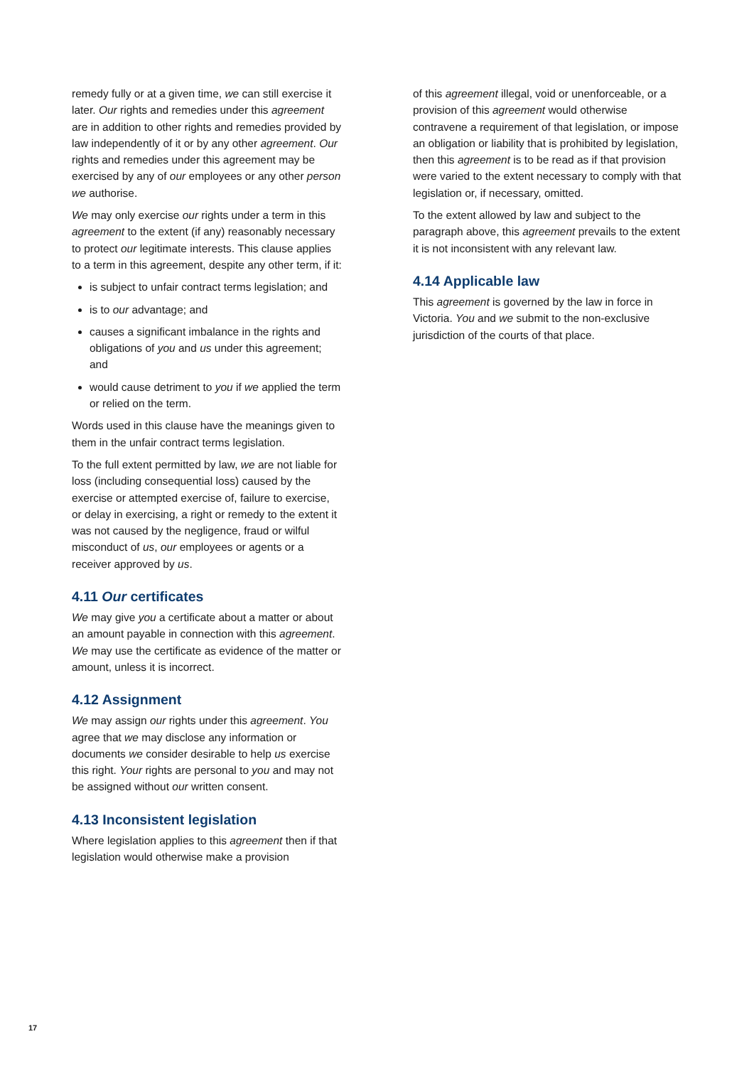remedy fully or at a given time, we can still exercise it later. Our rights and remedies under this agreement are in addition to other rights and remedies provided by law independently of it or by any other agreement. Our rights and remedies under this agreement may be exercised by any of our employees or any other person we authorise.
We may only exercise our rights under a term in this agreement to the extent (if any) reasonably necessary to protect our legitimate interests. This clause applies to a term in this agreement, despite any other term, if it:
is subject to unfair contract terms legislation; and
is to our advantage; and
causes a significant imbalance in the rights and obligations of you and us under this agreement; and
would cause detriment to you if we applied the term or relied on the term.
Words used in this clause have the meanings given to them in the unfair contract terms legislation.
To the full extent permitted by law, we are not liable for loss (including consequential loss) caused by the exercise or attempted exercise of, failure to exercise, or delay in exercising, a right or remedy to the extent it was not caused by the negligence, fraud or wilful misconduct of us, our employees or agents or a receiver approved by us.
4.11 Our certificates
We may give you a certificate about a matter or about an amount payable in connection with this agreement. We may use the certificate as evidence of the matter or amount, unless it is incorrect.
4.12 Assignment
We may assign our rights under this agreement. You agree that we may disclose any information or documents we consider desirable to help us exercise this right. Your rights are personal to you and may not be assigned without our written consent.
4.13 Inconsistent legislation
Where legislation applies to this agreement then if that legislation would otherwise make a provision
of this agreement illegal, void or unenforceable, or a provision of this agreement would otherwise contravene a requirement of that legislation, or impose an obligation or liability that is prohibited by legislation, then this agreement is to be read as if that provision were varied to the extent necessary to comply with that legislation or, if necessary, omitted.
To the extent allowed by law and subject to the paragraph above, this agreement prevails to the extent it is not inconsistent with any relevant law.
4.14 Applicable law
This agreement is governed by the law in force in Victoria. You and we submit to the non-exclusive jurisdiction of the courts of that place.
17